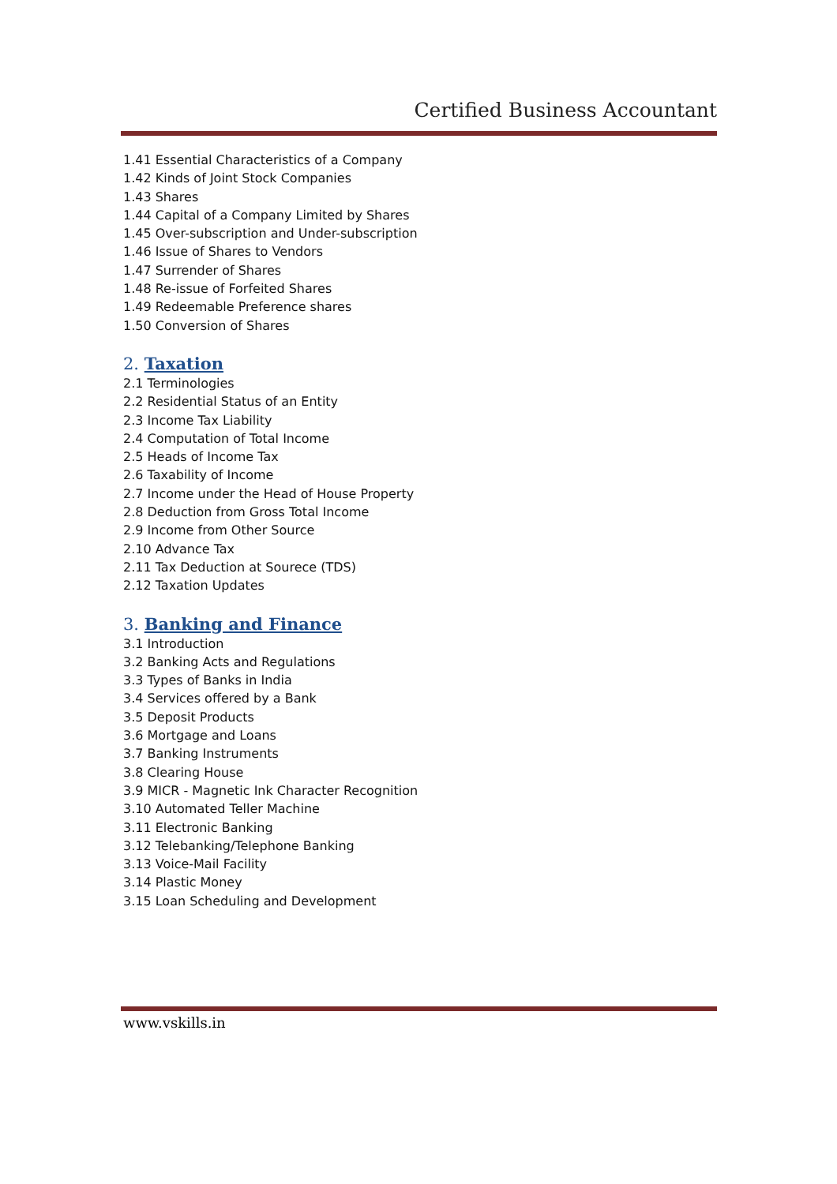Certified Business Accountant
1.41 Essential Characteristics of a Company
1.42 Kinds of Joint Stock Companies
1.43 Shares
1.44 Capital of a Company Limited by Shares
1.45 Over-subscription and Under-subscription
1.46 Issue of Shares to Vendors
1.47 Surrender of Shares
1.48 Re-issue of Forfeited Shares
1.49 Redeemable Preference shares
1.50 Conversion of Shares
2. Taxation
2.1 Terminologies
2.2 Residential Status of an Entity
2.3 Income Tax Liability
2.4 Computation of Total Income
2.5 Heads of Income Tax
2.6 Taxability of Income
2.7 Income under the Head of House Property
2.8 Deduction from Gross Total Income
2.9 Income from Other Source
2.10 Advance Tax
2.11 Tax Deduction at Sourece (TDS)
2.12 Taxation Updates
3. Banking and Finance
3.1 Introduction
3.2 Banking Acts and Regulations
3.3 Types of Banks in India
3.4 Services offered by a Bank
3.5 Deposit Products
3.6 Mortgage and Loans
3.7 Banking Instruments
3.8 Clearing House
3.9 MICR - Magnetic Ink Character Recognition
3.10 Automated Teller Machine
3.11 Electronic Banking
3.12 Telebanking/Telephone Banking
3.13 Voice-Mail Facility
3.14 Plastic Money
3.15 Loan Scheduling and Development
www.vskills.in